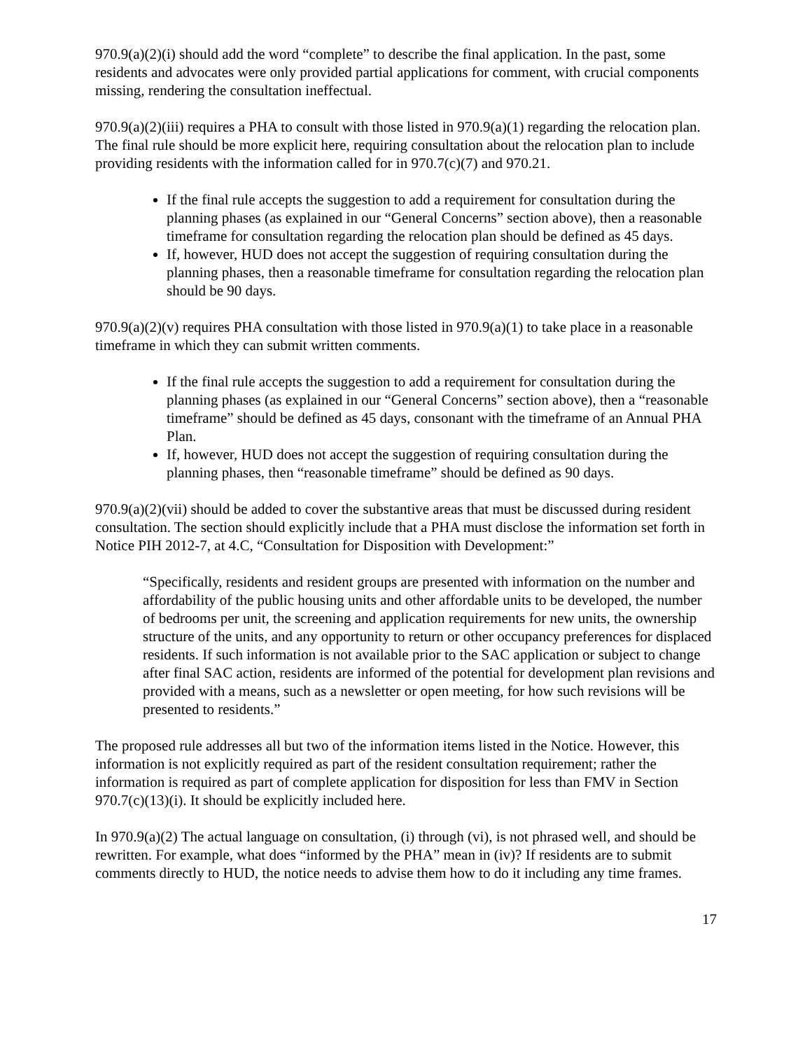970.9(a)(2)(i) should add the word “complete” to describe the final application. In the past, some residents and advocates were only provided partial applications for comment, with crucial components missing, rendering the consultation ineffectual.
970.9(a)(2)(iii) requires a PHA to consult with those listed in 970.9(a)(1) regarding the relocation plan. The final rule should be more explicit here, requiring consultation about the relocation plan to include providing residents with the information called for in 970.7(c)(7) and 970.21.
If the final rule accepts the suggestion to add a requirement for consultation during the planning phases (as explained in our “General Concerns” section above), then a reasonable timeframe for consultation regarding the relocation plan should be defined as 45 days.
If, however, HUD does not accept the suggestion of requiring consultation during the planning phases, then a reasonable timeframe for consultation regarding the relocation plan should be 90 days.
970.9(a)(2)(v) requires PHA consultation with those listed in 970.9(a)(1) to take place in a reasonable timeframe in which they can submit written comments.
If the final rule accepts the suggestion to add a requirement for consultation during the planning phases (as explained in our “General Concerns” section above), then a “reasonable timeframe” should be defined as 45 days, consonant with the timeframe of an Annual PHA Plan.
If, however, HUD does not accept the suggestion of requiring consultation during the planning phases, then “reasonable timeframe” should be defined as 90 days.
970.9(a)(2)(vii) should be added to cover the substantive areas that must be discussed during resident consultation. The section should explicitly include that a PHA must disclose the information set forth in Notice PIH 2012-7, at 4.C, “Consultation for Disposition with Development:”
“Specifically, residents and resident groups are presented with information on the number and affordability of the public housing units and other affordable units to be developed, the number of bedrooms per unit, the screening and application requirements for new units, the ownership structure of the units, and any opportunity to return or other occupancy preferences for displaced residents. If such information is not available prior to the SAC application or subject to change after final SAC action, residents are informed of the potential for development plan revisions and provided with a means, such as a newsletter or open meeting, for how such revisions will be presented to residents.”
The proposed rule addresses all but two of the information items listed in the Notice. However, this information is not explicitly required as part of the resident consultation requirement; rather the information is required as part of complete application for disposition for less than FMV in Section 970.7(c)(13)(i). It should be explicitly included here.
In 970.9(a)(2) The actual language on consultation, (i) through (vi), is not phrased well, and should be rewritten. For example, what does “informed by the PHA” mean in (iv)? If residents are to submit comments directly to HUD, the notice needs to advise them how to do it including any time frames.
17